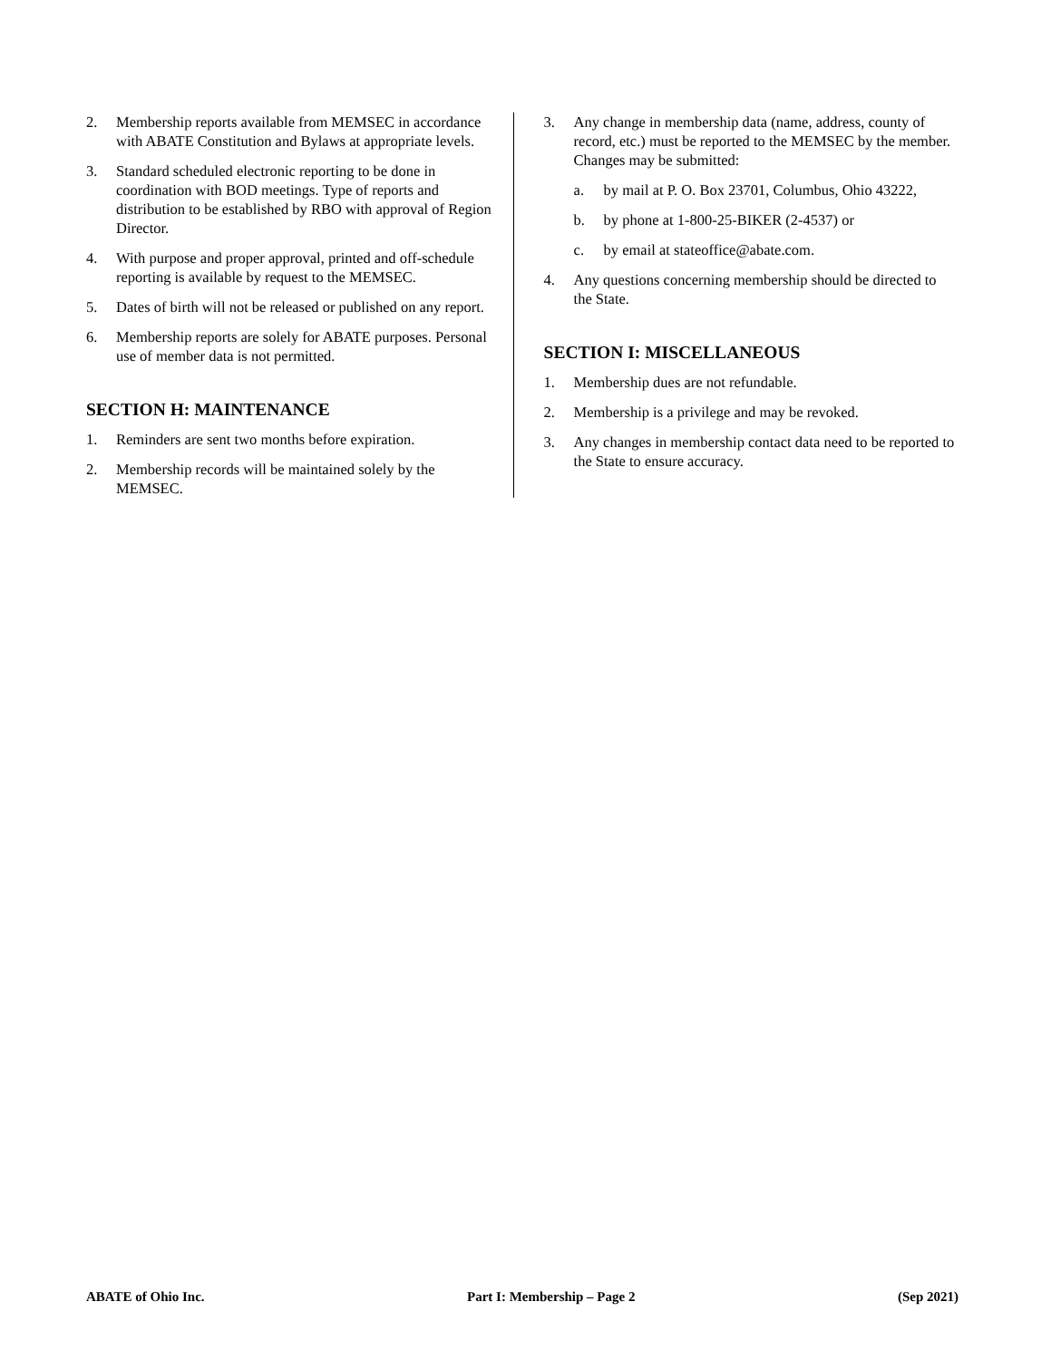2. Membership reports available from MEMSEC in accordance with ABATE Constitution and Bylaws at appropriate levels.
3. Standard scheduled electronic reporting to be done in coordination with BOD meetings. Type of reports and distribution to be established by RBO with approval of Region Director.
4. With purpose and proper approval, printed and off-schedule reporting is available by request to the MEMSEC.
5. Dates of birth will not be released or published on any report.
6. Membership reports are solely for ABATE purposes. Personal use of member data is not permitted.
SECTION H: MAINTENANCE
1. Reminders are sent two months before expiration.
2. Membership records will be maintained solely by the MEMSEC.
3. Any change in membership data (name, address, county of record, etc.) must be reported to the MEMSEC by the member. Changes may be submitted:
a. by mail at P. O. Box 23701, Columbus, Ohio 43222,
b. by phone at 1-800-25-BIKER (2-4537) or
c. by email at stateoffice@abate.com.
4. Any questions concerning membership should be directed to the State.
SECTION I: MISCELLANEOUS
1. Membership dues are not refundable.
2. Membership is a privilege and may be revoked.
3. Any changes in membership contact data need to be reported to the State to ensure accuracy.
ABATE of Ohio Inc. Part I: Membership – Page 2 (Sep 2021)